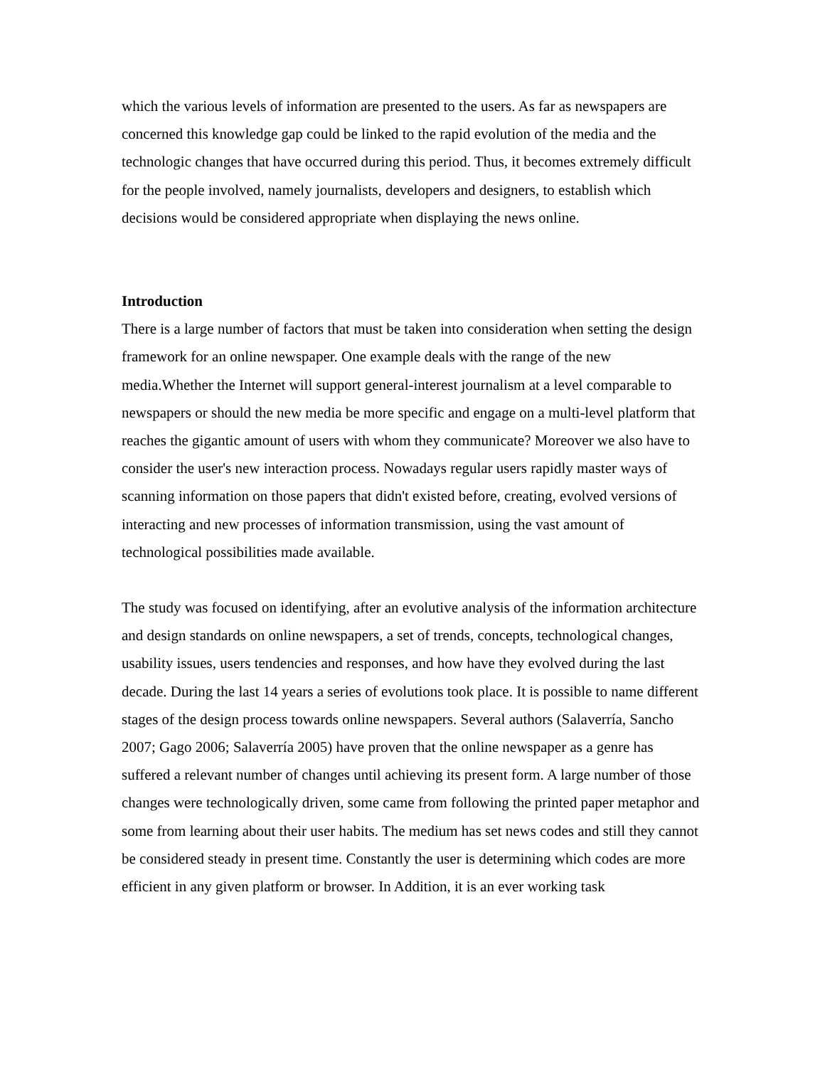which the various levels of information are presented to the users. As far as newspapers are concerned this knowledge gap could be linked to the rapid evolution of the media and the technologic changes that have occurred during this period. Thus, it becomes extremely difficult for the people involved, namely journalists, developers and designers, to establish which decisions would be considered appropriate when displaying the news online.
Introduction
There is a large number of factors that must be taken into consideration when setting the design framework for an online newspaper. One example deals with the range of the new media.Whether the Internet will support general-interest journalism at a level comparable to newspapers or should the new media be more specific and engage on a multi-level platform that reaches the gigantic amount of users with whom they communicate? Moreover we also have to consider the user's new interaction process. Nowadays regular users rapidly master ways of scanning information on those papers that didn't existed before, creating, evolved versions of interacting and new processes of information transmission, using the vast amount of technological possibilities made available.
The study was focused on identifying, after an evolutive analysis of the information architecture and design standards on online newspapers, a set of trends, concepts, technological changes, usability issues, users tendencies and responses, and how have they evolved during the last decade. During the last 14 years a series of evolutions took place. It is possible to name different stages of the design process towards online newspapers. Several authors (Salaverría, Sancho 2007; Gago 2006; Salaverría 2005) have proven that the online newspaper as a genre has suffered a relevant number of changes until achieving its present form. A large number of those changes were technologically driven, some came from following the printed paper metaphor and some from learning about their user habits. The medium has set news codes and still they cannot be considered steady in present time. Constantly the user is determining which codes are more efficient in any given platform or browser. In Addition, it is an ever working task